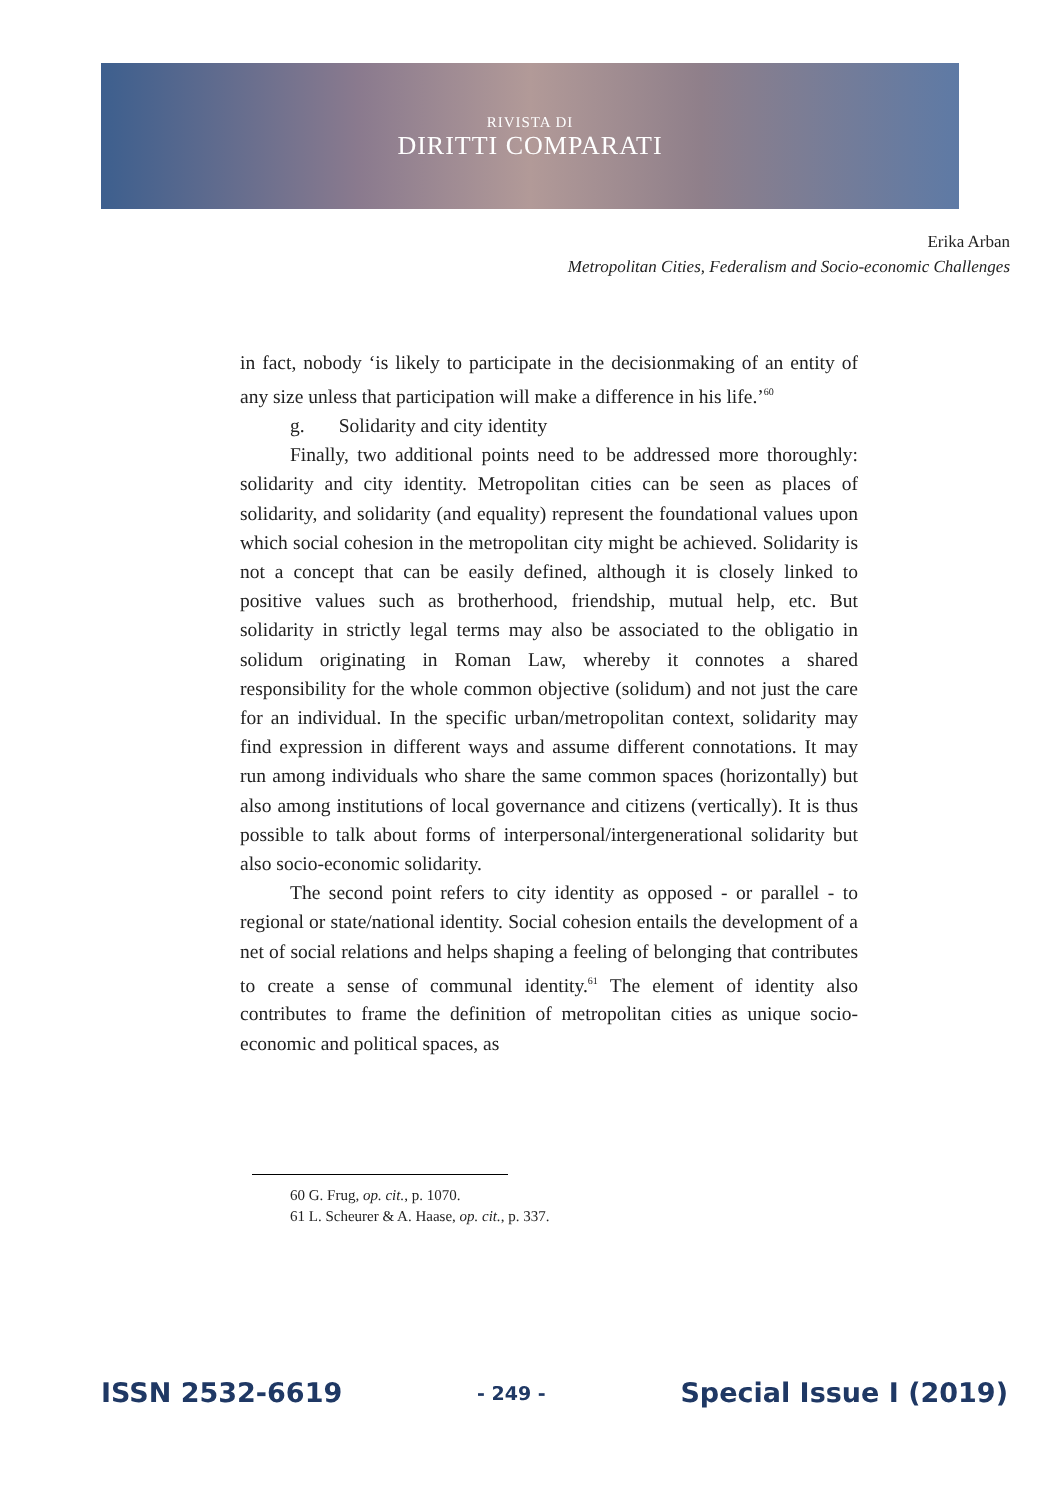RIVISTA DI
DIRITTI COMPARATI
Erika Arban
Metropolitan Cities, Federalism and Socio-economic Challenges
in fact, nobody ‘is likely to participate in the decisionmaking of an entity of any size unless that participation will make a difference in his life.’<sup>60</sup>
g. Solidarity and city identity
Finally, two additional points need to be addressed more thoroughly: solidarity and city identity. Metropolitan cities can be seen as places of solidarity, and solidarity (and equality) represent the foundational values upon which social cohesion in the metropolitan city might be achieved. Solidarity is not a concept that can be easily defined, although it is closely linked to positive values such as brotherhood, friendship, mutual help, etc. But solidarity in strictly legal terms may also be associated to the obligatio in solidum originating in Roman Law, whereby it connotes a shared responsibility for the whole common objective (solidum) and not just the care for an individual. In the specific urban/metropolitan context, solidarity may find expression in different ways and assume different connotations. It may run among individuals who share the same common spaces (horizontally) but also among institutions of local governance and citizens (vertically). It is thus possible to talk about forms of interpersonal/intergenerational solidarity but also socio-economic solidarity.
The second point refers to city identity as opposed - or parallel - to regional or state/national identity. Social cohesion entails the development of a net of social relations and helps shaping a feeling of belonging that contributes to create a sense of communal identity.<sup>61</sup> The element of identity also contributes to frame the definition of metropolitan cities as unique socio-economic and political spaces, as
60 G. Frug, op. cit., p. 1070.
61 L. Scheurer & A. Haase, op. cit., p. 337.
ISSN 2532-6619 - 249 - Special Issue I (2019)